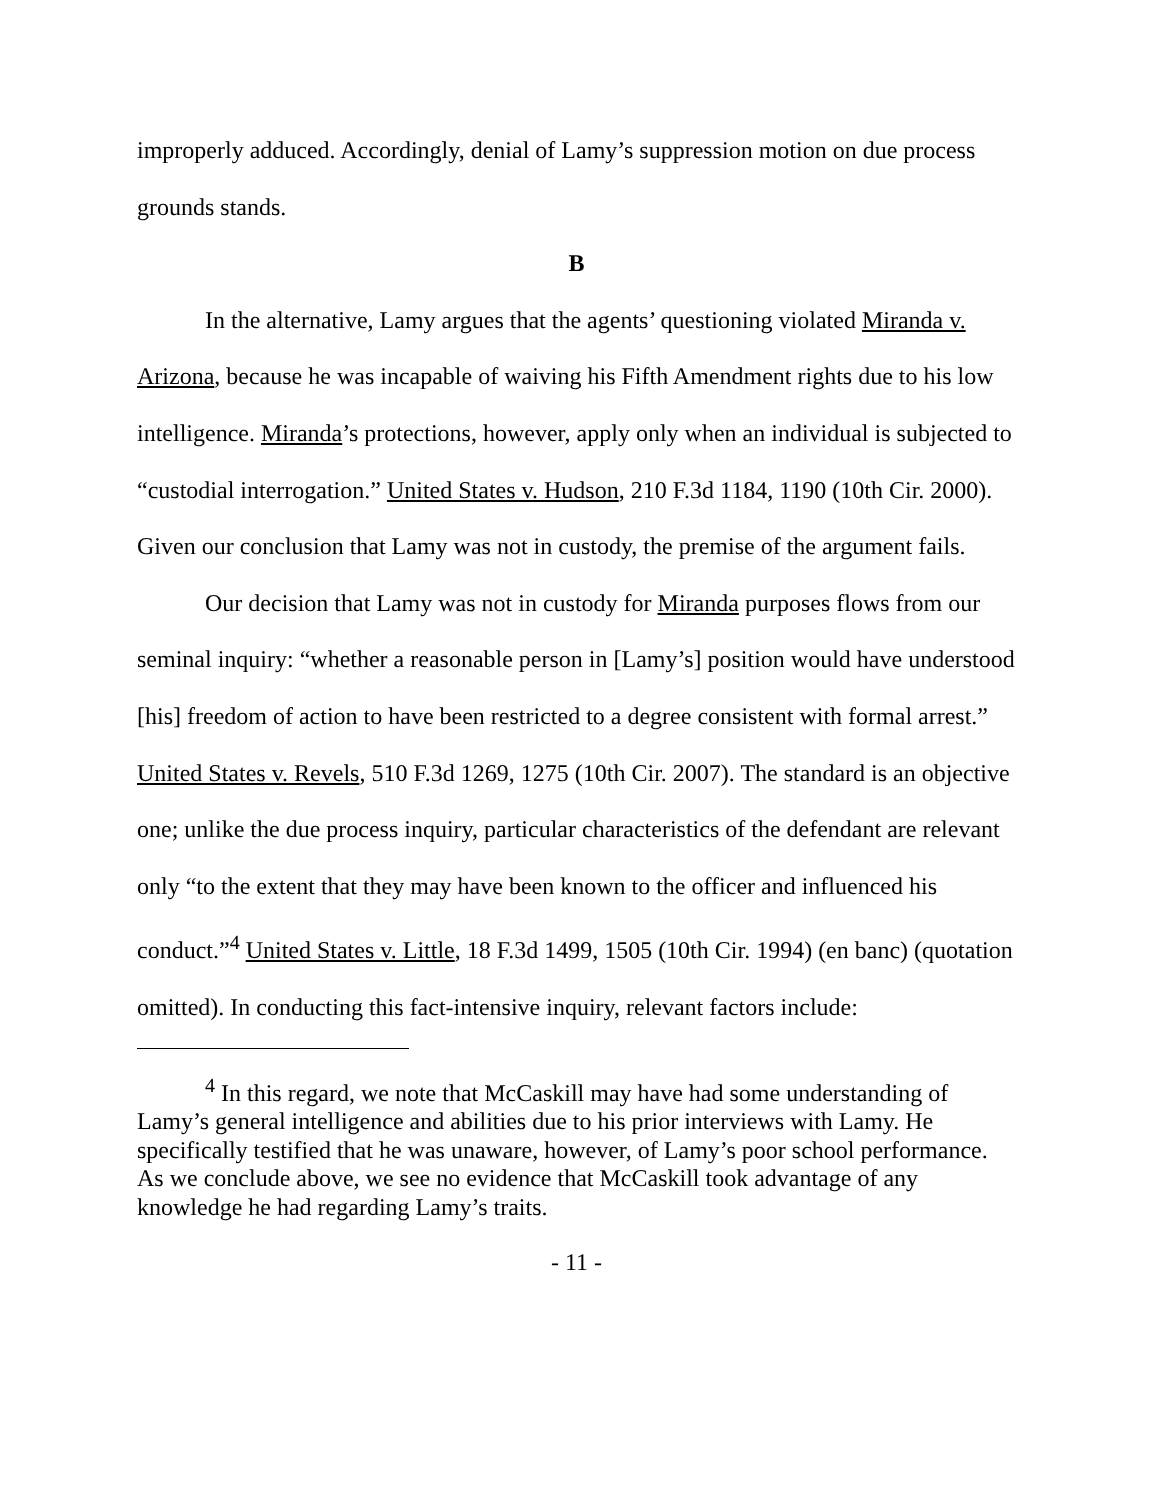improperly adduced. Accordingly, denial of Lamy’s suppression motion on due process grounds stands.
B
In the alternative, Lamy argues that the agents’ questioning violated Miranda v. Arizona, because he was incapable of waiving his Fifth Amendment rights due to his low intelligence. Miranda’s protections, however, apply only when an individual is subjected to “custodial interrogation.” United States v. Hudson, 210 F.3d 1184, 1190 (10th Cir. 2000). Given our conclusion that Lamy was not in custody, the premise of the argument fails.
Our decision that Lamy was not in custody for Miranda purposes flows from our seminal inquiry: “whether a reasonable person in [Lamy’s] position would have understood [his] freedom of action to have been restricted to a degree consistent with formal arrest.” United States v. Revels, 510 F.3d 1269, 1275 (10th Cir. 2007). The standard is an objective one; unlike the due process inquiry, particular characteristics of the defendant are relevant only “to the extent that they may have been known to the officer and influenced his conduct.”<sup>4</sup> United States v. Little, 18 F.3d 1499, 1505 (10th Cir. 1994) (en banc) (quotation omitted). In conducting this fact-intensive inquiry, relevant factors include:
<sup>4</sup> In this regard, we note that McCaskill may have had some understanding of Lamy’s general intelligence and abilities due to his prior interviews with Lamy. He specifically testified that he was unaware, however, of Lamy’s poor school performance. As we conclude above, we see no evidence that McCaskill took advantage of any knowledge he had regarding Lamy’s traits.
- 11 -